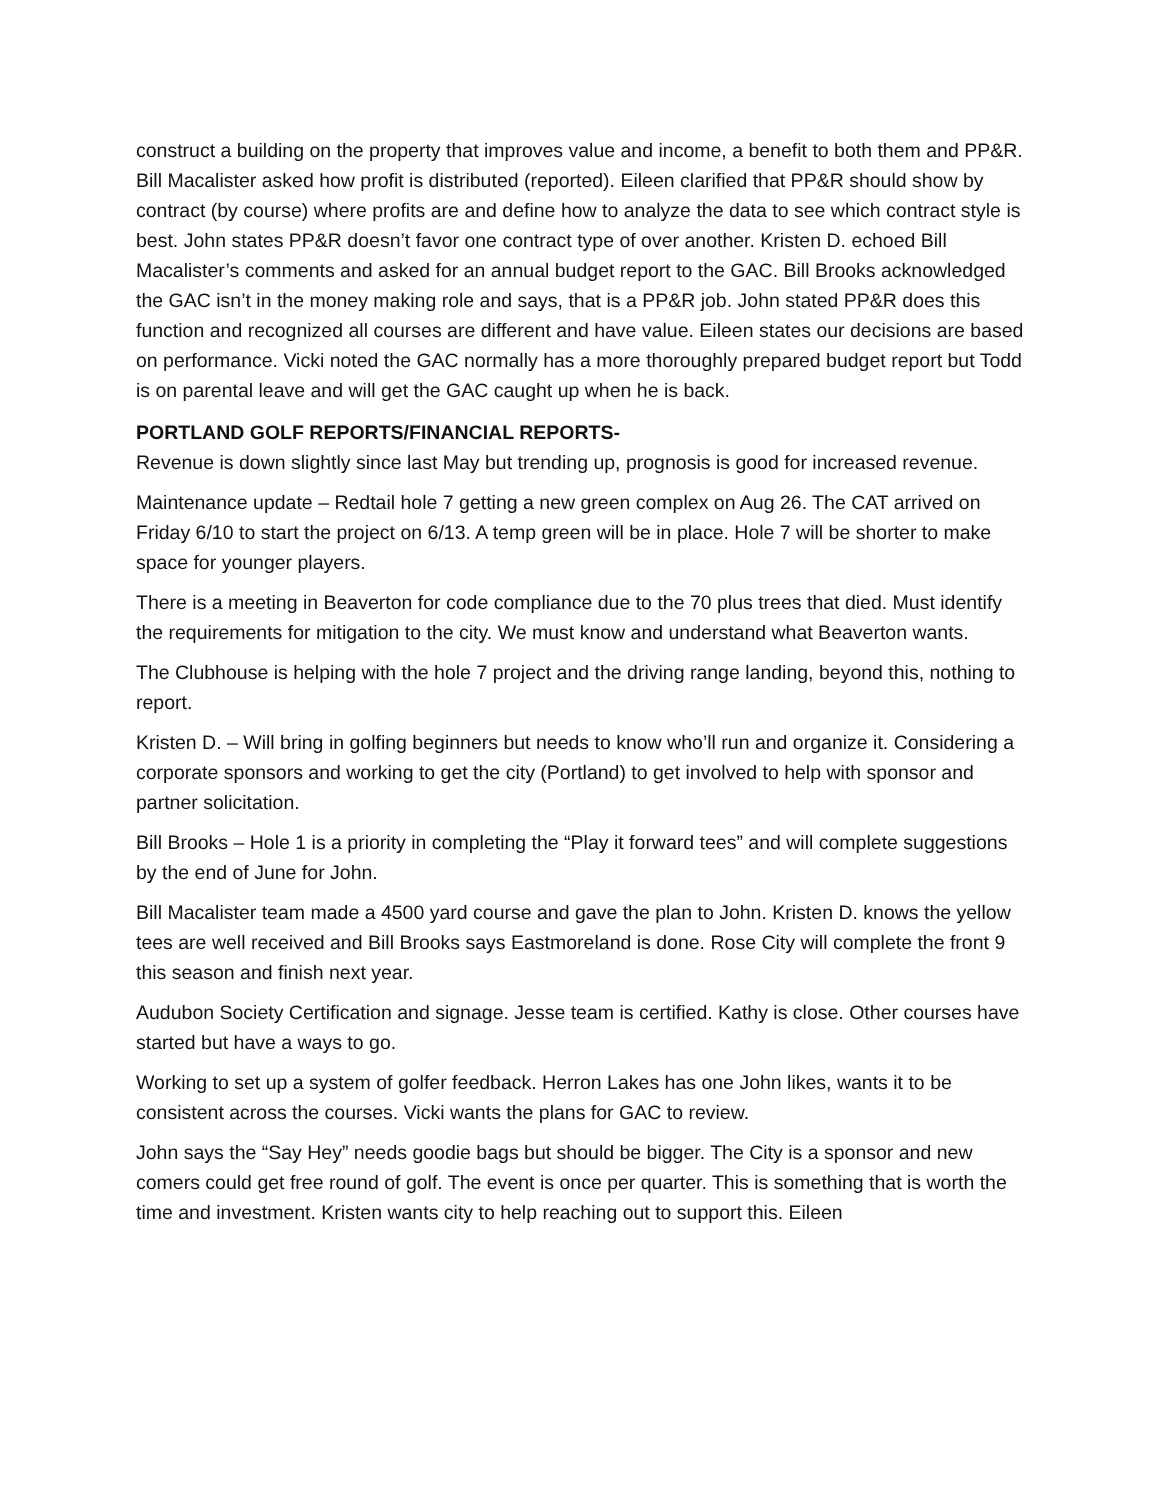construct a building on the property that improves value and income, a benefit to both them and PP&R. Bill Macalister asked how profit is distributed (reported). Eileen clarified that PP&R should show by contract (by course) where profits are and define how to analyze the data to see which contract style is best. John states PP&R doesn’t favor one contract type of over another. Kristen D. echoed Bill Macalister’s comments and asked for an annual budget report to the GAC. Bill Brooks acknowledged the GAC isn’t in the money making role and says, that is a PP&R job. John stated PP&R does this function and recognized all courses are different and have value. Eileen states our decisions are based on performance. Vicki noted the GAC normally has a more thoroughly prepared budget report but Todd is on parental leave and will get the GAC caught up when he is back.
PORTLAND GOLF REPORTS/FINANCIAL REPORTS-
Revenue is down slightly since last May but trending up, prognosis is good for increased revenue.
Maintenance update – Redtail hole 7 getting a new green complex on Aug 26. The CAT arrived on Friday 6/10 to start the project on 6/13. A temp green will be in place. Hole 7 will be shorter to make space for younger players.
There is a meeting in Beaverton for code compliance due to the 70 plus trees that died. Must identify the requirements for mitigation to the city. We must know and understand what Beaverton wants.
The Clubhouse is helping with the hole 7 project and the driving range landing, beyond this, nothing to report.
Kristen D. – Will bring in golfing beginners but needs to know who’ll run and organize it. Considering a corporate sponsors and working to get the city (Portland) to get involved to help with sponsor and partner solicitation.
Bill Brooks – Hole 1 is a priority in completing the “Play it forward tees” and will complete suggestions by the end of June for John.
Bill Macalister team made a 4500 yard course and gave the plan to John. Kristen D. knows the yellow tees are well received and Bill Brooks says Eastmoreland is done. Rose City will complete the front 9 this season and finish next year.
Audubon Society Certification and signage. Jesse team is certified. Kathy is close. Other courses have started but have a ways to go.
Working to set up a system of golfer feedback. Herron Lakes has one John likes, wants it to be consistent across the courses. Vicki wants the plans for GAC to review.
John says the “Say Hey” needs goodie bags but should be bigger. The City is a sponsor and new comers could get free round of golf. The event is once per quarter. This is something that is worth the time and investment. Kristen wants city to help reaching out to support this. Eileen